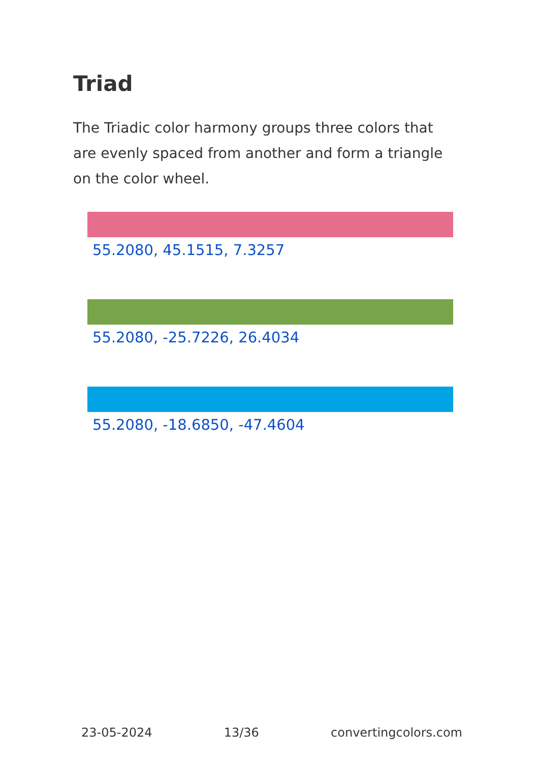Triad
The Triadic color harmony groups three colors that are evenly spaced from another and form a triangle on the color wheel.
55.2080, 45.1515, 7.3257
55.2080, -25.7226, 26.4034
55.2080, -18.6850, -47.4604
23-05-2024 13/36 convertingcolors.com